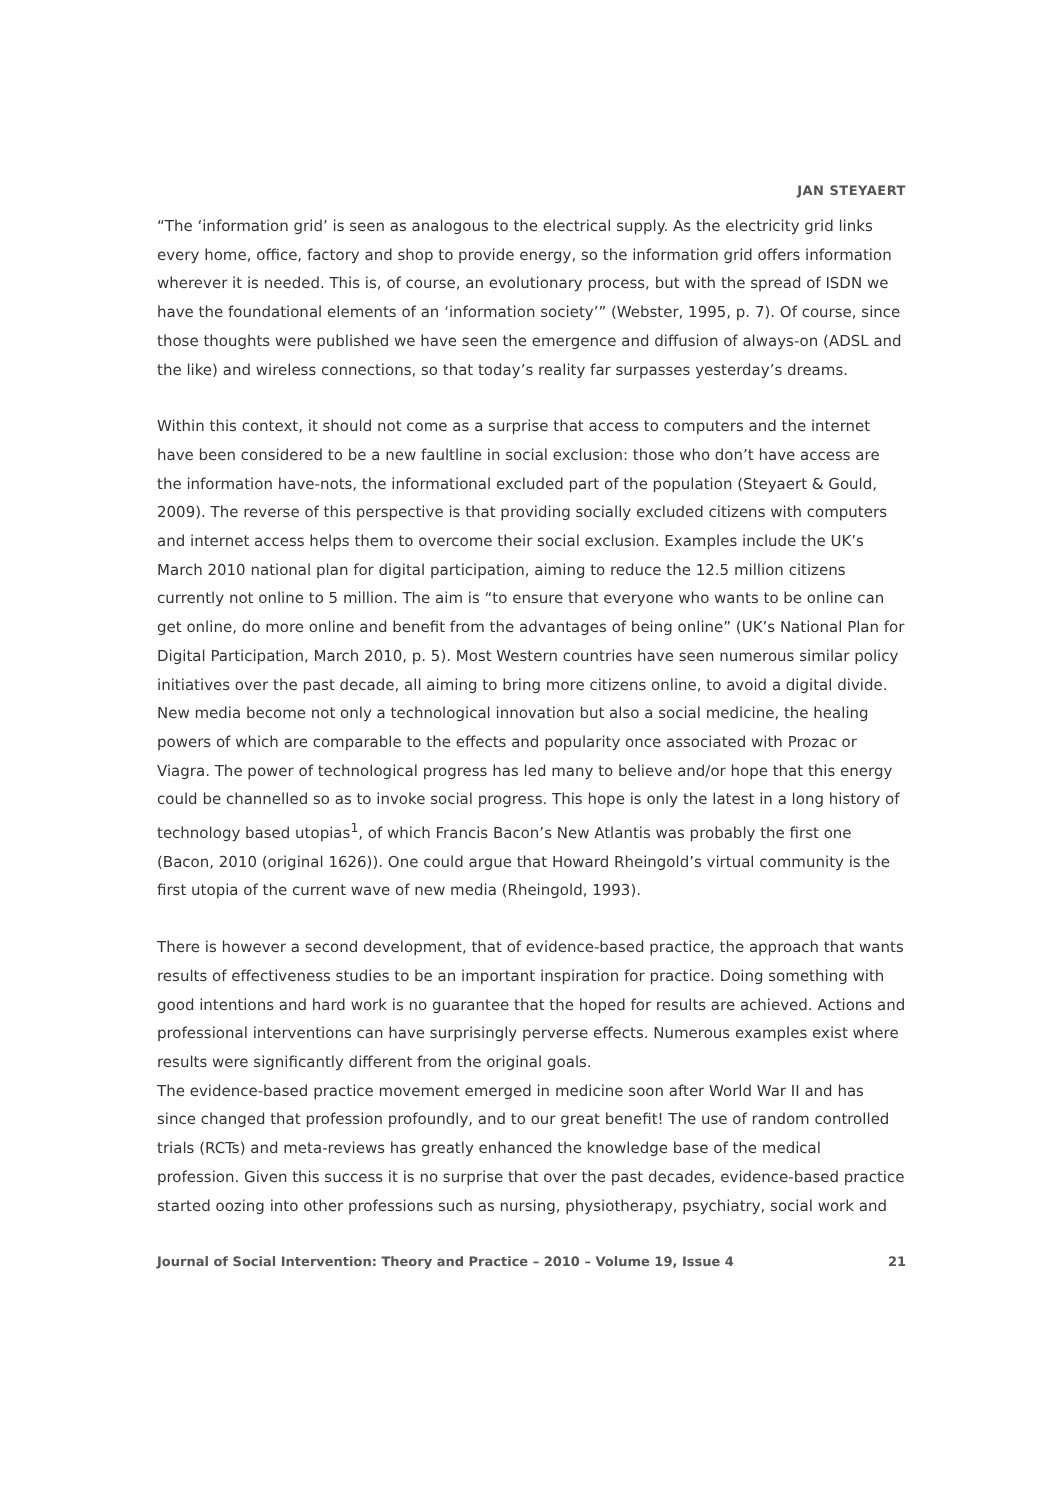JAN STEYAERT
“The ‘information grid’ is seen as analogous to the electrical supply. As the electricity grid links every home, office, factory and shop to provide energy, so the information grid offers information wherever it is needed. This is, of course, an evolutionary process, but with the spread of ISDN we have the foundational elements of an ‘information society’” (Webster, 1995, p. 7). Of course, since those thoughts were published we have seen the emergence and diffusion of always-on (ADSL and the like) and wireless connections, so that today’s reality far surpasses yesterday’s dreams.
Within this context, it should not come as a surprise that access to computers and the internet have been considered to be a new faultline in social exclusion: those who don’t have access are the information have-nots, the informational excluded part of the population (Steyaert & Gould, 2009). The reverse of this perspective is that providing socially excluded citizens with computers and internet access helps them to overcome their social exclusion. Examples include the UK’s March 2010 national plan for digital participation, aiming to reduce the 12.5 million citizens currently not online to 5 million. The aim is “to ensure that everyone who wants to be online can get online, do more online and benefit from the advantages of being online” (UK’s National Plan for Digital Participation, March 2010, p. 5). Most Western countries have seen numerous similar policy initiatives over the past decade, all aiming to bring more citizens online, to avoid a digital divide. New media become not only a technological innovation but also a social medicine, the healing powers of which are comparable to the effects and popularity once associated with Prozac or Viagra. The power of technological progress has led many to believe and/or hope that this energy could be channelled so as to invoke social progress. This hope is only the latest in a long history of technology based utopias<sup>1</sup>, of which Francis Bacon’s New Atlantis was probably the first one (Bacon, 2010 (original 1626)). One could argue that Howard Rheingold’s virtual community is the first utopia of the current wave of new media (Rheingold, 1993).
There is however a second development, that of evidence-based practice, the approach that wants results of effectiveness studies to be an important inspiration for practice. Doing something with good intentions and hard work is no guarantee that the hoped for results are achieved. Actions and professional interventions can have surprisingly perverse effects. Numerous examples exist where results were significantly different from the original goals.
The evidence-based practice movement emerged in medicine soon after World War II and has since changed that profession profoundly, and to our great benefit! The use of random controlled trials (RCTs) and meta-reviews has greatly enhanced the knowledge base of the medical profession. Given this success it is no surprise that over the past decades, evidence-based practice started oozing into other professions such as nursing, physiotherapy, psychiatry, social work and
Journal of Social Intervention: Theory and Practice – 2010 – Volume 19, Issue 4 21